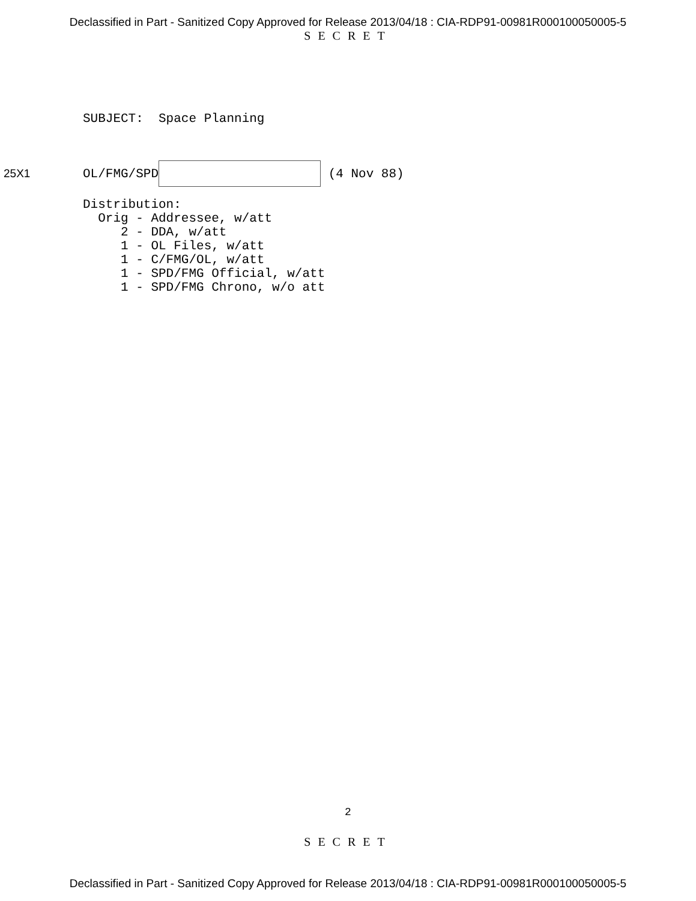Declassified in Part - Sanitized Copy Approved for Release 2013/04/18 : CIA-RDP91-00981R000100050005-5
SECRET
SUBJECT: Space Planning
25X1
OL/FMG/SPD (4 Nov 88)
Distribution: Orig - Addressee, w/att 2 - DDA, w/att 1 - OL Files, w/att 1 - C/FMG/OL, w/att 1 - SPD/FMG Official, w/att 1 - SPD/FMG Chrono, w/o att
2
SECRET
Declassified in Part - Sanitized Copy Approved for Release 2013/04/18 : CIA-RDP91-00981R000100050005-5